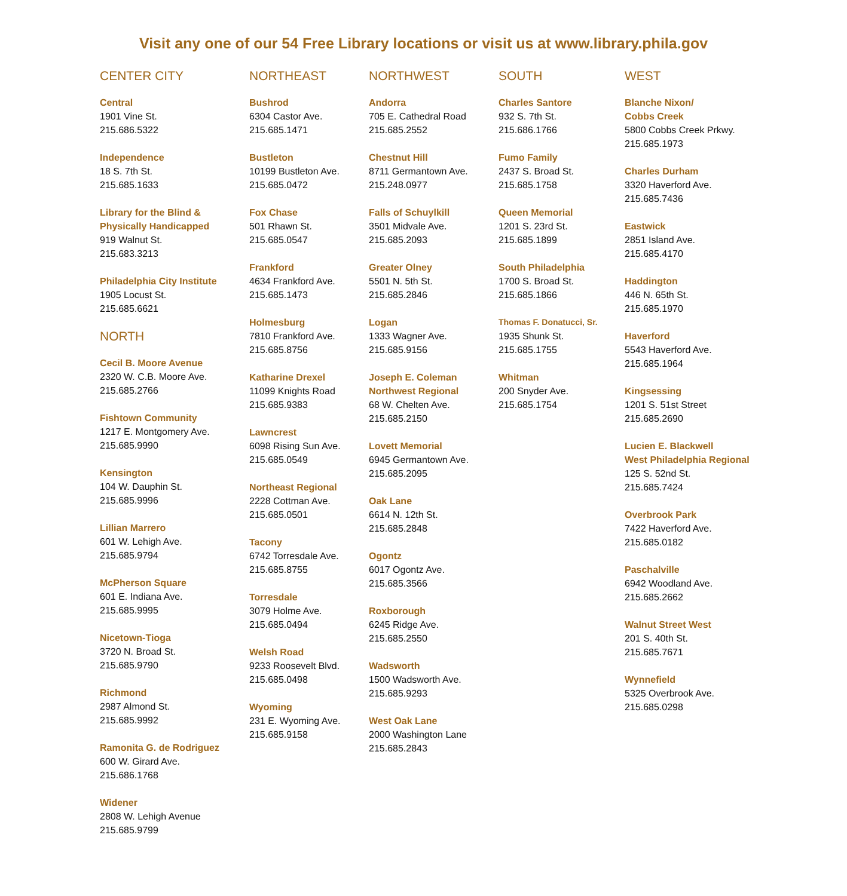Visit any one of our 54 Free Library locations or visit us at www.library.phila.gov
CENTER CITY
Central
1901 Vine St.
215.686.5322
Independence
18 S. 7th St.
215.685.1633
Library for the Blind &
Physically Handicapped
919 Walnut St.
215.683.3213
Philadelphia City Institute
1905 Locust St.
215.685.6621
NORTH
Cecil B. Moore Avenue
2320 W. C.B. Moore Ave.
215.685.2766
Fishtown Community
1217 E. Montgomery Ave.
215.685.9990
Kensington
104 W. Dauphin St.
215.685.9996
Lillian Marrero
601 W. Lehigh Ave.
215.685.9794
McPherson Square
601 E. Indiana Ave.
215.685.9995
Nicetown-Tioga
3720 N. Broad St.
215.685.9790
Richmond
2987 Almond St.
215.685.9992
Ramonita G. de Rodriguez
600 W. Girard Ave.
215.686.1768
Widener
2808 W. Lehigh Avenue
215.685.9799
NORTHEAST
Bushrod
6304 Castor Ave.
215.685.1471
Bustleton
10199 Bustleton Ave.
215.685.0472
Fox Chase
501 Rhawn St.
215.685.0547
Frankford
4634 Frankford Ave.
215.685.1473
Holmesburg
7810 Frankford Ave.
215.685.8756
Katharine Drexel
11099 Knights Road
215.685.9383
Lawncrest
6098 Rising Sun Ave.
215.685.0549
Northeast Regional
2228 Cottman Ave.
215.685.0501
Tacony
6742 Torresdale Ave.
215.685.8755
Torresdale
3079 Holme Ave.
215.685.0494
Welsh Road
9233 Roosevelt Blvd.
215.685.0498
Wyoming
231 E. Wyoming Ave.
215.685.9158
NORTHWEST
Andorra
705 E. Cathedral Road
215.685.2552
Chestnut Hill
8711 Germantown Ave.
215.248.0977
Falls of Schuylkill
3501 Midvale Ave.
215.685.2093
Greater Olney
5501 N. 5th St.
215.685.2846
Logan
1333 Wagner Ave.
215.685.9156
Joseph E. Coleman
Northwest Regional
68 W. Chelten Ave.
215.685.2150
Lovett Memorial
6945 Germantown Ave.
215.685.2095
Oak Lane
6614 N. 12th St.
215.685.2848
Ogontz
6017 Ogontz Ave.
215.685.3566
Roxborough
6245 Ridge Ave.
215.685.2550
Wadsworth
1500 Wadsworth Ave.
215.685.9293
West Oak Lane
2000 Washington Lane
215.685.2843
SOUTH
Charles Santore
932 S. 7th St.
215.686.1766
Fumo Family
2437 S. Broad St.
215.685.1758
Queen Memorial
1201 S. 23rd St.
215.685.1899
South Philadelphia
1700 S. Broad St.
215.685.1866
Thomas F. Donatucci, Sr.
1935 Shunk St.
215.685.1755
Whitman
200 Snyder Ave.
215.685.1754
WEST
Blanche Nixon/
Cobbs Creek
5800 Cobbs Creek Prkwy.
215.685.1973
Charles Durham
3320 Haverford Ave.
215.685.7436
Eastwick
2851 Island Ave.
215.685.4170
Haddington
446 N. 65th St.
215.685.1970
Haverford
5543 Haverford Ave.
215.685.1964
Kingsessing
1201 S. 51st Street
215.685.2690
Lucien E. Blackwell
West Philadelphia Regional
125 S. 52nd St.
215.685.7424
Overbrook Park
7422 Haverford Ave.
215.685.0182
Paschalville
6942 Woodland Ave.
215.685.2662
Walnut Street West
201 S. 40th St.
215.685.7671
Wynnefield
5325 Overbrook Ave.
215.685.0298